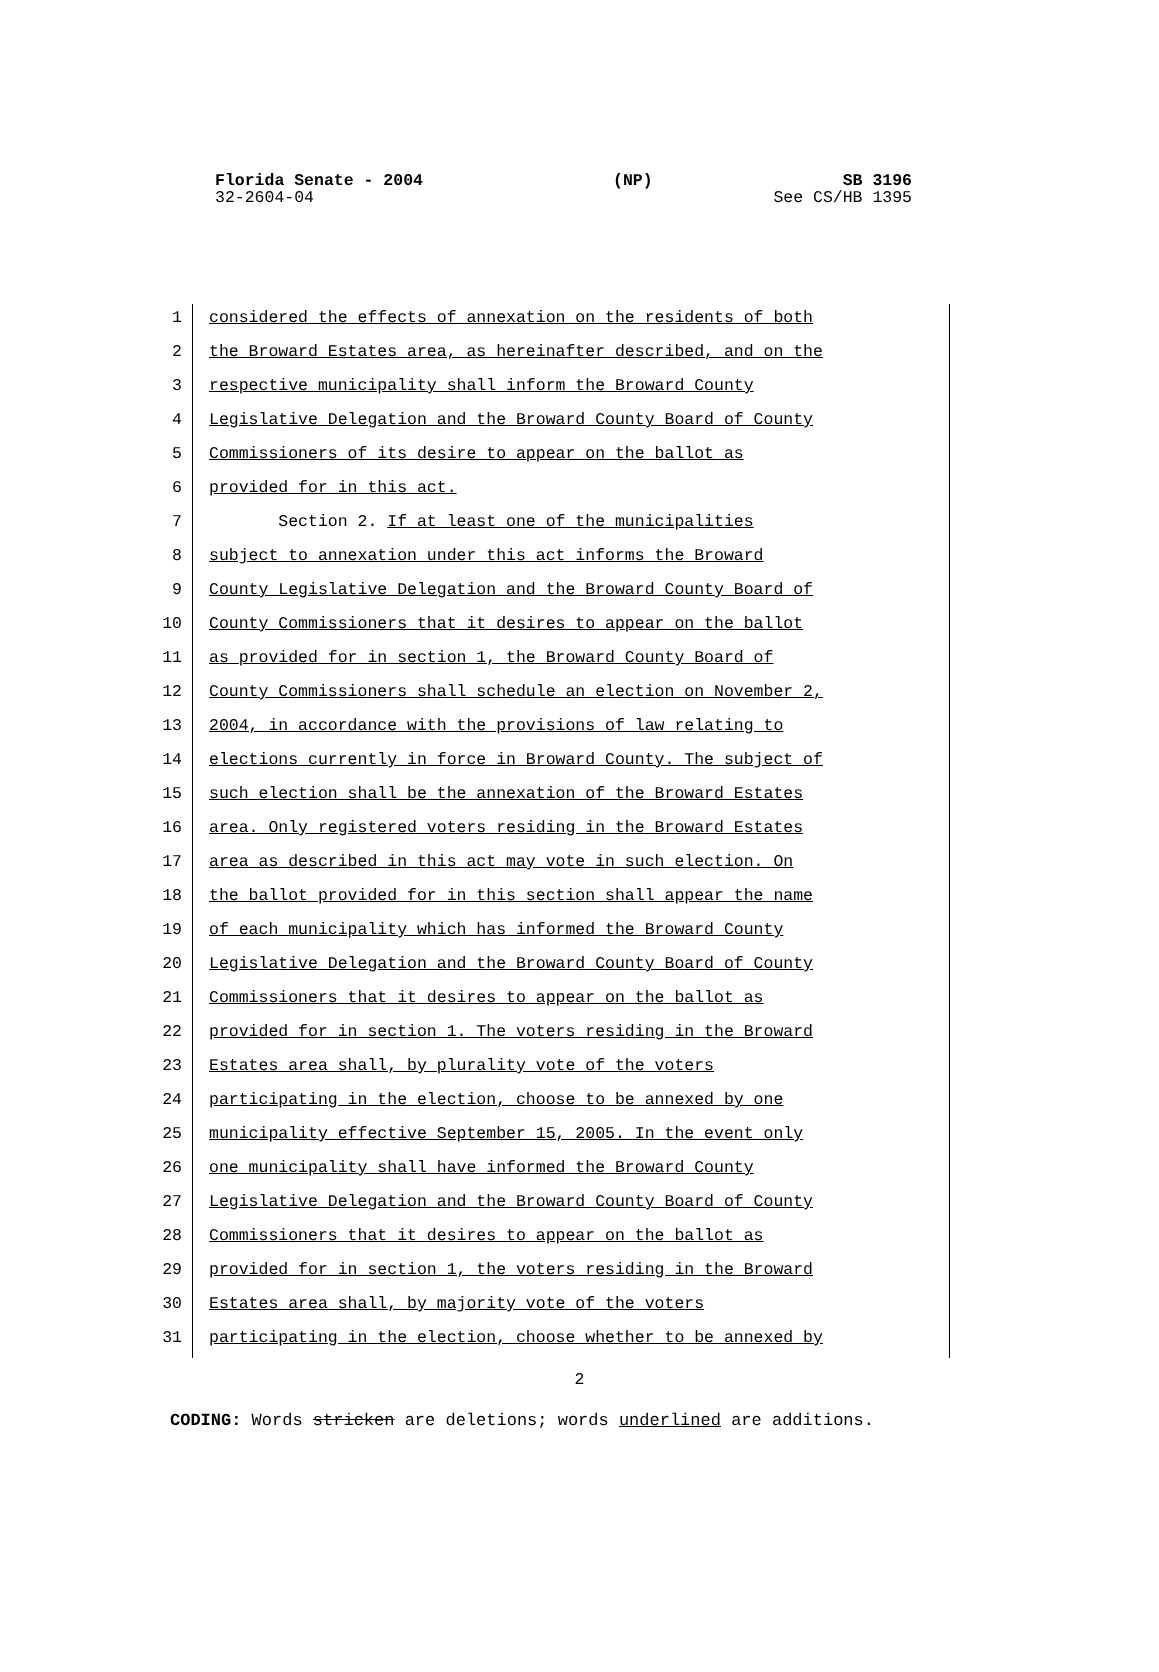Florida Senate - 2004 (NP) SB 3196
32-2604-04 See CS/HB 1395
1 considered the effects of annexation on the residents of both
2 the Broward Estates area, as hereinafter described, and on the
3 respective municipality shall inform the Broward County
4 Legislative Delegation and the Broward County Board of County
5 Commissioners of its desire to appear on the ballot as
6 provided for in this act.
7 Section 2. If at least one of the municipalities
8 subject to annexation under this act informs the Broward
9 County Legislative Delegation and the Broward County Board of
10 County Commissioners that it desires to appear on the ballot
11 as provided for in section 1, the Broward County Board of
12 County Commissioners shall schedule an election on November 2,
13 2004, in accordance with the provisions of law relating to
14 elections currently in force in Broward County. The subject of
15 such election shall be the annexation of the Broward Estates
16 area. Only registered voters residing in the Broward Estates
17 area as described in this act may vote in such election. On
18 the ballot provided for in this section shall appear the name
19 of each municipality which has informed the Broward County
20 Legislative Delegation and the Broward County Board of County
21 Commissioners that it desires to appear on the ballot as
22 provided for in section 1. The voters residing in the Broward
23 Estates area shall, by plurality vote of the voters
24 participating in the election, choose to be annexed by one
25 municipality effective September 15, 2005. In the event only
26 one municipality shall have informed the Broward County
27 Legislative Delegation and the Broward County Board of County
28 Commissioners that it desires to appear on the ballot as
29 provided for in section 1, the voters residing in the Broward
30 Estates area shall, by majority vote of the voters
31 participating in the election, choose whether to be annexed by
2
CODING: Words stricken are deletions; words underlined are additions.